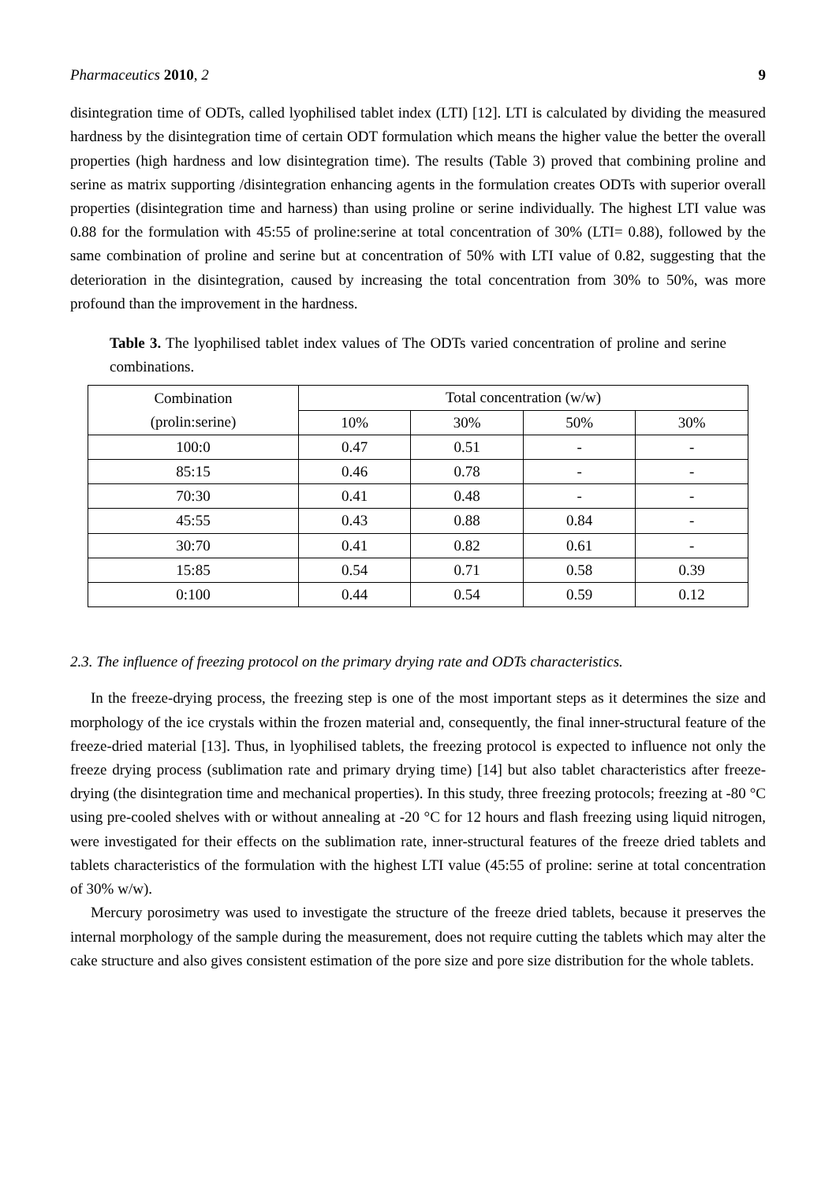Pharmaceutics 2010, 2 9
disintegration time of ODTs, called lyophilised tablet index (LTI) [12]. LTI is calculated by dividing the measured hardness by the disintegration time of certain ODT formulation which means the higher value the better the overall properties (high hardness and low disintegration time). The results (Table 3) proved that combining proline and serine as matrix supporting /disintegration enhancing agents in the formulation creates ODTs with superior overall properties (disintegration time and harness) than using proline or serine individually. The highest LTI value was 0.88 for the formulation with 45:55 of proline:serine at total concentration of 30% (LTI= 0.88), followed by the same combination of proline and serine but at concentration of 50% with LTI value of 0.82, suggesting that the deterioration in the disintegration, caused by increasing the total concentration from 30% to 50%, was more profound than the improvement in the hardness.
Table 3. The lyophilised tablet index values of The ODTs varied concentration of proline and serine combinations.
| Combination (prolin:serine) | Total concentration (w/w) | | | |
| --- | --- | --- | --- | --- |
| | 10% | 30% | 50% | 30% |
| 100:0 | 0.47 | 0.51 | - | - |
| 85:15 | 0.46 | 0.78 | - | - |
| 70:30 | 0.41 | 0.48 | - | - |
| 45:55 | 0.43 | 0.88 | 0.84 | - |
| 30:70 | 0.41 | 0.82 | 0.61 | - |
| 15:85 | 0.54 | 0.71 | 0.58 | 0.39 |
| 0:100 | 0.44 | 0.54 | 0.59 | 0.12 |
2.3. The influence of freezing protocol on the primary drying rate and ODTs characteristics.
In the freeze-drying process, the freezing step is one of the most important steps as it determines the size and morphology of the ice crystals within the frozen material and, consequently, the final inner-structural feature of the freeze-dried material [13]. Thus, in lyophilised tablets, the freezing protocol is expected to influence not only the freeze drying process (sublimation rate and primary drying time) [14] but also tablet characteristics after freeze-drying (the disintegration time and mechanical properties). In this study, three freezing protocols; freezing at -80 °C using pre-cooled shelves with or without annealing at -20 °C for 12 hours and flash freezing using liquid nitrogen, were investigated for their effects on the sublimation rate, inner-structural features of the freeze dried tablets and tablets characteristics of the formulation with the highest LTI value (45:55 of proline: serine at total concentration of 30% w/w).
Mercury porosimetry was used to investigate the structure of the freeze dried tablets, because it preserves the internal morphology of the sample during the measurement, does not require cutting the tablets which may alter the cake structure and also gives consistent estimation of the pore size and pore size distribution for the whole tablets.